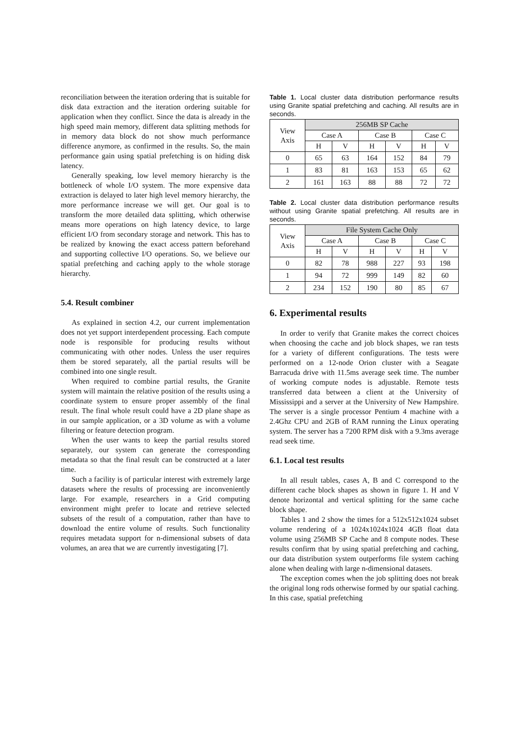reconciliation between the iteration ordering that is suitable for disk data extraction and the iteration ordering suitable for application when they conflict. Since the data is already in the high speed main memory, different data splitting methods for in memory data block do not show much performance difference anymore, as confirmed in the results. So, the main performance gain using spatial prefetching is on hiding disk latency.
Generally speaking, low level memory hierarchy is the bottleneck of whole I/O system. The more expensive data extraction is delayed to later high level memory hierarchy, the more performance increase we will get. Our goal is to transform the more detailed data splitting, which otherwise means more operations on high latency device, to large efficient I/O from secondary storage and network. This has to be realized by knowing the exact access pattern beforehand and supporting collective I/O operations. So, we believe our spatial prefetching and caching apply to the whole storage hierarchy.
5.4. Result combiner
As explained in section 4.2, our current implementation does not yet support interdependent processing. Each compute node is responsible for producing results without communicating with other nodes. Unless the user requires them be stored separately, all the partial results will be combined into one single result.
When required to combine partial results, the Granite system will maintain the relative position of the results using a coordinate system to ensure proper assembly of the final result. The final whole result could have a 2D plane shape as in our sample application, or a 3D volume as with a volume filtering or feature detection program.
When the user wants to keep the partial results stored separately, our system can generate the corresponding metadata so that the final result can be constructed at a later time.
Such a facility is of particular interest with extremely large datasets where the results of processing are inconveniently large. For example, researchers in a Grid computing environment might prefer to locate and retrieve selected subsets of the result of a computation, rather than have to download the entire volume of results. Such functionality requires metadata support for n-dimensional subsets of data volumes, an area that we are currently investigating [7].
Table 1. Local cluster data distribution performance results using Granite spatial prefetching and caching. All results are in seconds.
| View Axis | 256MB SP Cache | | | | | |
| --- | --- | --- | --- | --- | --- | --- |
| | Case A | | Case B | | Case C | |
| | H | V | H | V | H | V |
| 0 | 65 | 63 | 164 | 152 | 84 | 79 |
| 1 | 83 | 81 | 163 | 153 | 65 | 62 |
| 2 | 161 | 163 | 88 | 88 | 72 | 72 |
Table 2. Local cluster data distribution performance results without using Granite spatial prefetching. All results are in seconds.
| View Axis | File System Cache Only | | | | | |
| --- | --- | --- | --- | --- | --- | --- |
| | Case A | | Case B | | Case C | |
| | H | V | H | V | H | V |
| 0 | 82 | 78 | 988 | 227 | 93 | 198 |
| 1 | 94 | 72 | 999 | 149 | 82 | 60 |
| 2 | 234 | 152 | 190 | 80 | 85 | 67 |
6. Experimental results
In order to verify that Granite makes the correct choices when choosing the cache and job block shapes, we ran tests for a variety of different configurations. The tests were performed on a 12-node Orion cluster with a Seagate Barracuda drive with 11.5ms average seek time. The number of working compute nodes is adjustable. Remote tests transferred data between a client at the University of Mississippi and a server at the University of New Hampshire. The server is a single processor Pentium 4 machine with a 2.4Ghz CPU and 2GB of RAM running the Linux operating system. The server has a 7200 RPM disk with a 9.3ms average read seek time.
6.1. Local test results
In all result tables, cases A, B and C correspond to the different cache block shapes as shown in figure 1. H and V denote horizontal and vertical splitting for the same cache block shape.
Tables 1 and 2 show the times for a 512x512x1024 subset volume rendering of a 1024x1024x1024 4GB float data volume using 256MB SP Cache and 8 compute nodes. These results confirm that by using spatial prefetching and caching, our data distribution system outperforms file system caching alone when dealing with large n-dimensional datasets.
The exception comes when the job splitting does not break the original long rods otherwise formed by our spatial caching. In this case, spatial prefetching